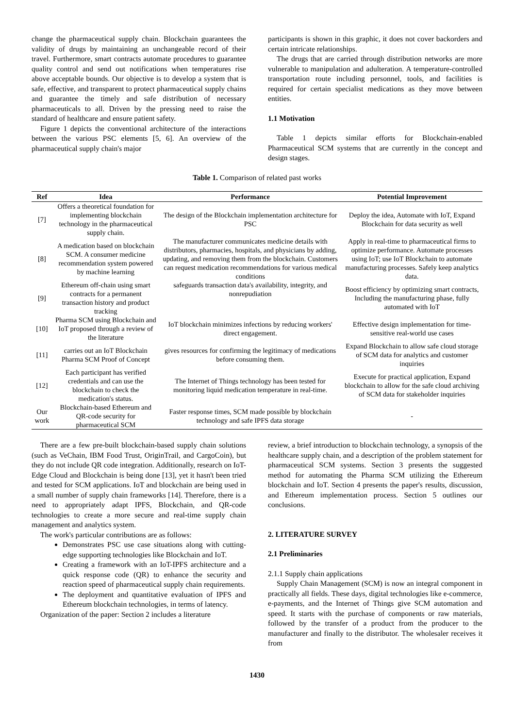change the pharmaceutical supply chain. Blockchain guarantees the validity of drugs by maintaining an unchangeable record of their travel. Furthermore, smart contracts automate procedures to guarantee quality control and send out notifications when temperatures rise above acceptable bounds. Our objective is to develop a system that is safe, effective, and transparent to protect pharmaceutical supply chains and guarantee the timely and safe distribution of necessary pharmaceuticals to all. Driven by the pressing need to raise the standard of healthcare and ensure patient safety.
Figure 1 depicts the conventional architecture of the interactions between the various PSC elements [5, 6]. An overview of the pharmaceutical supply chain's major
participants is shown in this graphic, it does not cover backorders and certain intricate relationships.
The drugs that are carried through distribution networks are more vulnerable to manipulation and adulteration. A temperature-controlled transportation route including personnel, tools, and facilities is required for certain specialist medications as they move between entities.
1.1 Motivation
Table 1 depicts similar efforts for Blockchain-enabled Pharmaceutical SCM systems that are currently in the concept and design stages.
Table 1. Comparison of related past works
| Ref | Idea | Performance | Potential Improvement |
| --- | --- | --- | --- |
| [7] | Offers a theoretical foundation for implementing blockchain technology in the pharmaceutical supply chain. | The design of the Blockchain implementation architecture for PSC | Deploy the idea, Automate with IoT, Expand Blockchain for data security as well |
| [8] | A medication based on blockchain SCM. A consumer medicine recommendation system powered by machine learning | The manufacturer communicates medicine details with distributors, pharmacies, hospitals, and physicians by adding, updating, and removing them from the blockchain. Customers can request medication recommendations for various medical conditions | Apply in real-time to pharmaceutical firms to optimize performance. Automate processes using IoT; use IoT Blockchain to automate manufacturing processes. Safely keep analytics data. |
| [9] | Ethereum off-chain using smart contracts for a permanent transaction history and product tracking | safeguards transaction data's availability, integrity, and nonrepudiation | Boost efficiency by optimizing smart contracts, Including the manufacturing phase, fully automated with IoT |
| [10] | Pharma SCM using Blockchain and IoT proposed through a review of the literature | IoT blockchain minimizes infections by reducing workers' direct engagement. | Effective design implementation for time-sensitive real-world use cases |
| [11] | carries out an IoT Blockchain Pharma SCM Proof of Concept | gives resources for confirming the legitimacy of medications before consuming them. | Expand Blockchain to allow safe cloud storage of SCM data for analytics and customer inquiries |
| [12] | Each participant has verified credentials and can use the blockchain to check the medication's status. | The Internet of Things technology has been tested for monitoring liquid medication temperature in real-time. | Execute for practical application, Expand blockchain to allow for the safe cloud archiving of SCM data for stakeholder inquiries |
| Our work | Blockchain-based Ethereum and QR-code security for pharmaceutical SCM | Faster response times, SCM made possible by blockchain technology and safe IPFS data storage | - |
There are a few pre-built blockchain-based supply chain solutions (such as VeChain, IBM Food Trust, OriginTrail, and CargoCoin), but they do not include QR code integration. Additionally, research on IoT-Edge Cloud and Blockchain is being done [13], yet it hasn't been tried and tested for SCM applications. IoT and blockchain are being used in a small number of supply chain frameworks [14]. Therefore, there is a need to appropriately adapt IPFS, Blockchain, and QR-code technologies to create a more secure and real-time supply chain management and analytics system.
The work's particular contributions are as follows:
Demonstrates PSC use case situations along with cutting-edge supporting technologies like Blockchain and IoT.
Creating a framework with an IoT-IPFS architecture and a quick response code (QR) to enhance the security and reaction speed of pharmaceutical supply chain requirements.
The deployment and quantitative evaluation of IPFS and Ethereum blockchain technologies, in terms of latency.
Organization of the paper: Section 2 includes a literature
review, a brief introduction to blockchain technology, a synopsis of the healthcare supply chain, and a description of the problem statement for pharmaceutical SCM systems. Section 3 presents the suggested method for automating the Pharma SCM utilizing the Ethereum blockchain and IoT. Section 4 presents the paper's results, discussion, and Ethereum implementation process. Section 5 outlines our conclusions.
2. LITERATURE SURVEY
2.1 Preliminaries
2.1.1 Supply chain applications
Supply Chain Management (SCM) is now an integral component in practically all fields. These days, digital technologies like e-commerce, e-payments, and the Internet of Things give SCM automation and speed. It starts with the purchase of components or raw materials, followed by the transfer of a product from the producer to the manufacturer and finally to the distributor. The wholesaler receives it from
1430